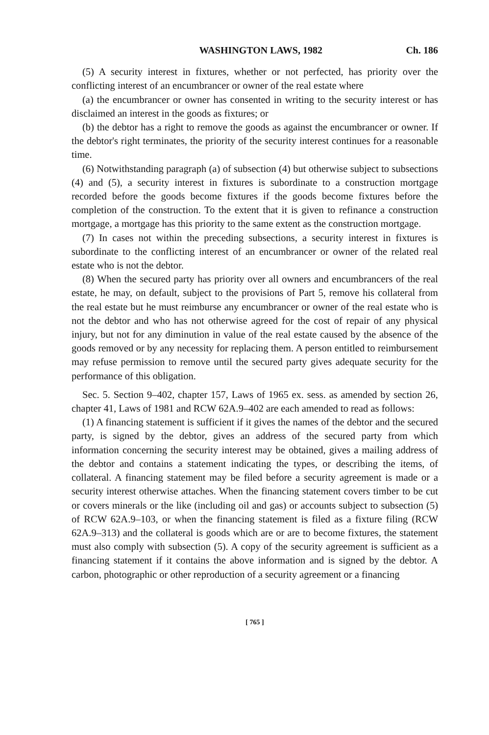WASHINGTON LAWS, 1982 Ch. 186
(5) A security interest in fixtures, whether or not perfected, has priority over the conflicting interest of an encumbrancer or owner of the real estate where
(a) the encumbrancer or owner has consented in writing to the security interest or has disclaimed an interest in the goods as fixtures; or
(b) the debtor has a right to remove the goods as against the encumbrancer or owner. If the debtor's right terminates, the priority of the security interest continues for a reasonable time.
(6) Notwithstanding paragraph (a) of subsection (4) but otherwise subject to subsections (4) and (5), a security interest in fixtures is subordinate to a construction mortgage recorded before the goods become fixtures if the goods become fixtures before the completion of the construction. To the extent that it is given to refinance a construction mortgage, a mortgage has this priority to the same extent as the construction mortgage.
(7) In cases not within the preceding subsections, a security interest in fixtures is subordinate to the conflicting interest of an encumbrancer or owner of the related real estate who is not the debtor.
(8) When the secured party has priority over all owners and encumbrancers of the real estate, he may, on default, subject to the provisions of Part 5, remove his collateral from the real estate but he must reimburse any encumbrancer or owner of the real estate who is not the debtor and who has not otherwise agreed for the cost of repair of any physical injury, but not for any diminution in value of the real estate caused by the absence of the goods removed or by any necessity for replacing them. A person entitled to reimbursement may refuse permission to remove until the secured party gives adequate security for the performance of this obligation.
Sec. 5. Section 9–402, chapter 157, Laws of 1965 ex. sess. as amended by section 26, chapter 41, Laws of 1981 and RCW 62A.9–402 are each amended to read as follows:
(1) A financing statement is sufficient if it gives the names of the debtor and the secured party, is signed by the debtor, gives an address of the secured party from which information concerning the security interest may be obtained, gives a mailing address of the debtor and contains a statement indicating the types, or describing the items, of collateral. A financing statement may be filed before a security agreement is made or a security interest otherwise attaches. When the financing statement covers timber to be cut or covers minerals or the like (including oil and gas) or accounts subject to subsection (5) of RCW 62A.9–103, or when the financing statement is filed as a fixture filing (RCW 62A.9–313) and the collateral is goods which are or are to become fixtures, the statement must also comply with subsection (5). A copy of the security agreement is sufficient as a financing statement if it contains the above information and is signed by the debtor. A carbon, photographic or other reproduction of a security agreement or a financing
[ 765 ]